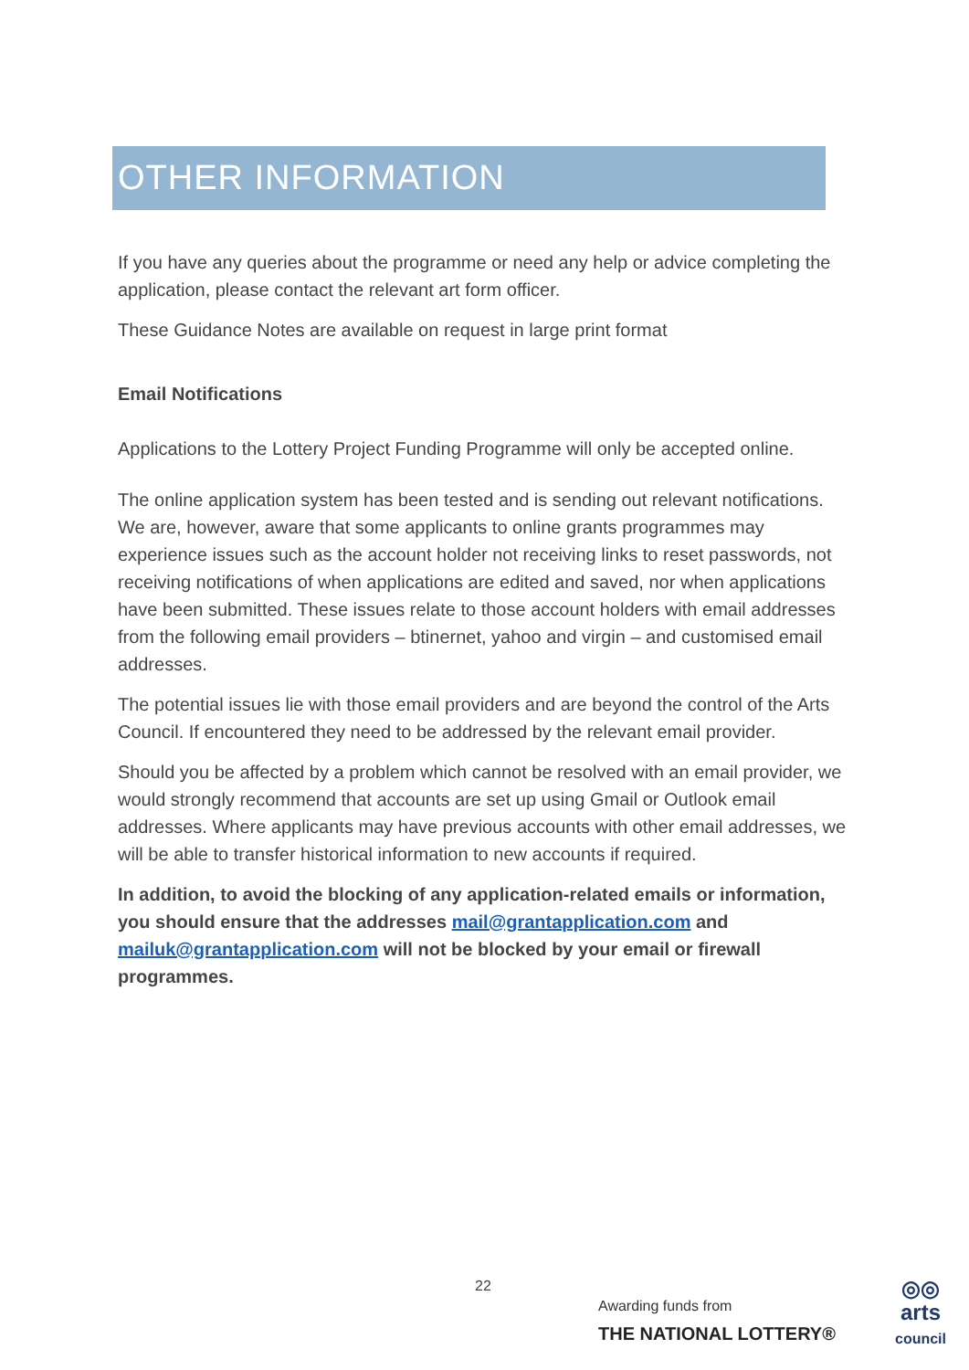OTHER INFORMATION
If you have any queries about the programme or need any help or advice completing the application, please contact the relevant art form officer.
These Guidance Notes are available on request in large print format
Email Notifications
Applications to the Lottery Project Funding Programme will only be accepted online.
The online application system has been tested and is sending out relevant notifications. We are, however, aware that some applicants to online grants programmes may experience issues such as the account holder not receiving links to reset passwords, not receiving notifications of when applications are edited and saved, nor when applications have been submitted. These issues relate to those account holders with email addresses from the following email providers – btinernet, yahoo and virgin – and customised email addresses.
The potential issues lie with those email providers and are beyond the control of the Arts Council. If encountered they need to be addressed by the relevant email provider.
Should you be affected by a problem which cannot be resolved with an email provider, we would strongly recommend that accounts are set up using Gmail or Outlook email addresses. Where applicants may have previous accounts with other email addresses, we will be able to transfer historical information to new accounts if required.
In addition, to avoid the blocking of any application-related emails or information, you should ensure that the addresses mail@grantapplication.com and mailuk@grantapplication.com will not be blocked by your email or firewall programmes.
22
Awarding funds from
THE NATIONAL LOTTERY®
◎◎
arts
council